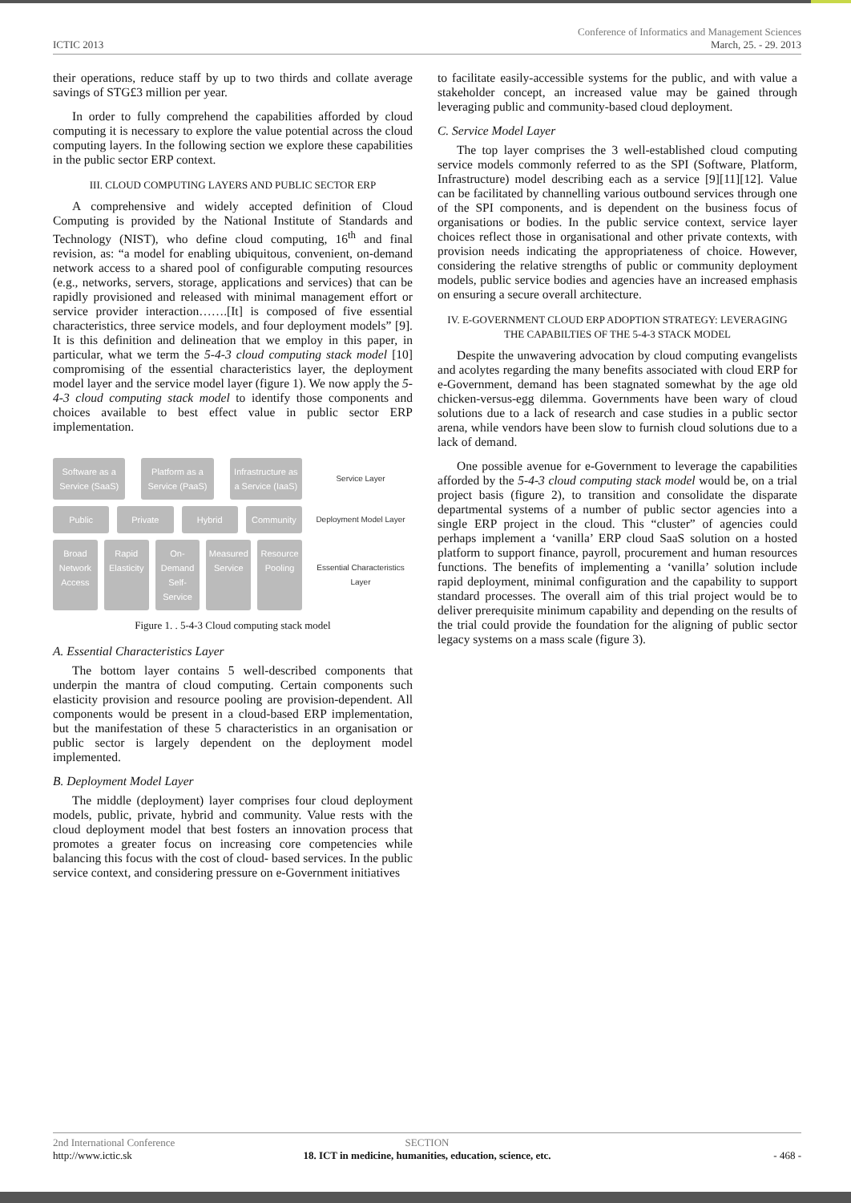Conference of Informatics and Management Sciences
ICTIC 2013 March, 25. - 29. 2013
their operations, reduce staff by up to two thirds and collate average savings of STG£3 million per year.
In order to fully comprehend the capabilities afforded by cloud computing it is necessary to explore the value potential across the cloud computing layers. In the following section we explore these capabilities in the public sector ERP context.
III. CLOUD COMPUTING LAYERS AND PUBLIC SECTOR ERP
A comprehensive and widely accepted definition of Cloud Computing is provided by the National Institute of Standards and Technology (NIST), who define cloud computing, 16<sup>th</sup> and final revision, as: “a model for enabling ubiquitous, convenient, on-demand network access to a shared pool of configurable computing resources (e.g., networks, servers, storage, applications and services) that can be rapidly provisioned and released with minimal management effort or service provider interaction…….[It] is composed of five essential characteristics, three service models, and four deployment models” [9]. It is this definition and delineation that we employ in this paper, in particular, what we term the 5-4-3 cloud computing stack model [10] compromising of the essential characteristics layer, the deployment model layer and the service model layer (figure 1). We now apply the 5-4-3 cloud computing stack model to identify those components and choices available to best effect value in public sector ERP implementation.
Software as a Service (SaaS) Platform as a Service (PaaS) Infrastructure as a Service (IaaS)
Service Layer
Public Private Hybrid Community
Deployment Model Layer
Broad Network Access
Rapid Elasticity
On-Demand Self-Service
Measured Service
Resource Pooling
Essential Characteristics Layer
Figure 1. . 5-4-3 Cloud computing stack model
A. Essential Characteristics Layer
The bottom layer contains 5 well-described components that underpin the mantra of cloud computing. Certain components such elasticity provision and resource pooling are provision-dependent. All components would be present in a cloud-based ERP implementation, but the manifestation of these 5 characteristics in an organisation or public sector is largely dependent on the deployment model implemented.
B. Deployment Model Layer
The middle (deployment) layer comprises four cloud deployment models, public, private, hybrid and community. Value rests with the cloud deployment model that best fosters an innovation process that promotes a greater focus on increasing core competencies while balancing this focus with the cost of cloud- based services. In the public service context, and considering pressure on e-Government initiatives
to facilitate easily-accessible systems for the public, and with value a stakeholder concept, an increased value may be gained through leveraging public and community-based cloud deployment.
C. Service Model Layer
The top layer comprises the 3 well-established cloud computing service models commonly referred to as the SPI (Software, Platform, Infrastructure) model describing each as a service [9][11][12]. Value can be facilitated by channelling various outbound services through one of the SPI components, and is dependent on the business focus of organisations or bodies. In the public service context, service layer choices reflect those in organisational and other private contexts, with provision needs indicating the appropriateness of choice. However, considering the relative strengths of public or community deployment models, public service bodies and agencies have an increased emphasis on ensuring a secure overall architecture.
IV. E-GOVERNMENT CLOUD ERP ADOPTION STRATEGY: LEVERAGING THE CAPABILTIES OF THE 5-4-3 STACK MODEL
Despite the unwavering advocation by cloud computing evangelists and acolytes regarding the many benefits associated with cloud ERP for e-Government, demand has been stagnated somewhat by the age old chicken-versus-egg dilemma. Governments have been wary of cloud solutions due to a lack of research and case studies in a public sector arena, while vendors have been slow to furnish cloud solutions due to a lack of demand.
One possible avenue for e-Government to leverage the capabilities afforded by the 5-4-3 cloud computing stack model would be, on a trial project basis (figure 2), to transition and consolidate the disparate departmental systems of a number of public sector agencies into a single ERP project in the cloud. This “cluster” of agencies could perhaps implement a ‘vanilla’ ERP cloud SaaS solution on a hosted platform to support finance, payroll, procurement and human resources functions. The benefits of implementing a ‘vanilla’ solution include rapid deployment, minimal configuration and the capability to support standard processes. The overall aim of this trial project would be to deliver prerequisite minimum capability and depending on the results of the trial could provide the foundation for the aligning of public sector legacy systems on a mass scale (figure 3).
2nd International Conference
http://www.ictic.sk
SECTION
18. ICT in medicine, humanities, education, science, etc.
- 468 -